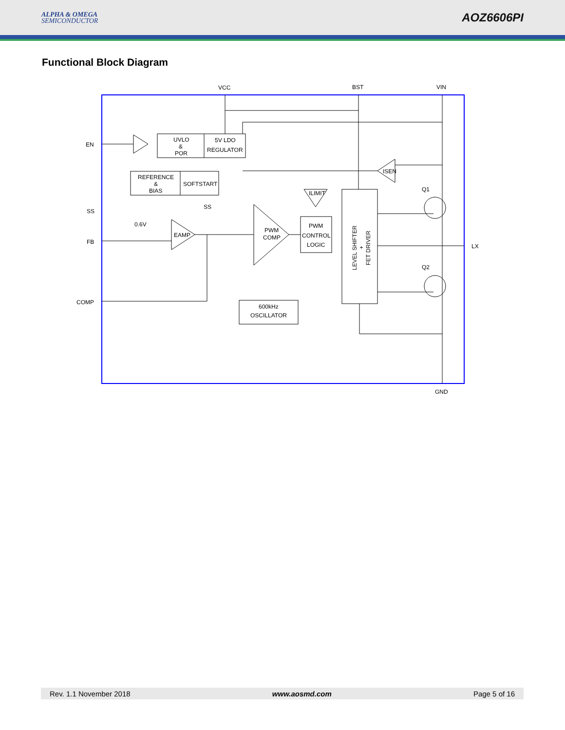ALPHA & OMEGA
SEMICONDUCTOR
AOZ6606PI
Functional Block Diagram
VCC
BST
VIN
EN
SS
FB
COMP
LX
GND
UVLO
&
POR
5V LDO
REGULATOR
REFERENCE
&
BIAS
SOFTSTART
SS
0.6V
EAMP
PWM
COMP
PWM
CONTROL
LOGIC
ILIMIT
ISEN
600kHz
OSCILLATOR
Q1
Q2
LEVEL SHIFTER
+
FET DRIVER
Rev. 1.1 November 2018 www.aosmd.com Page 5 of 16